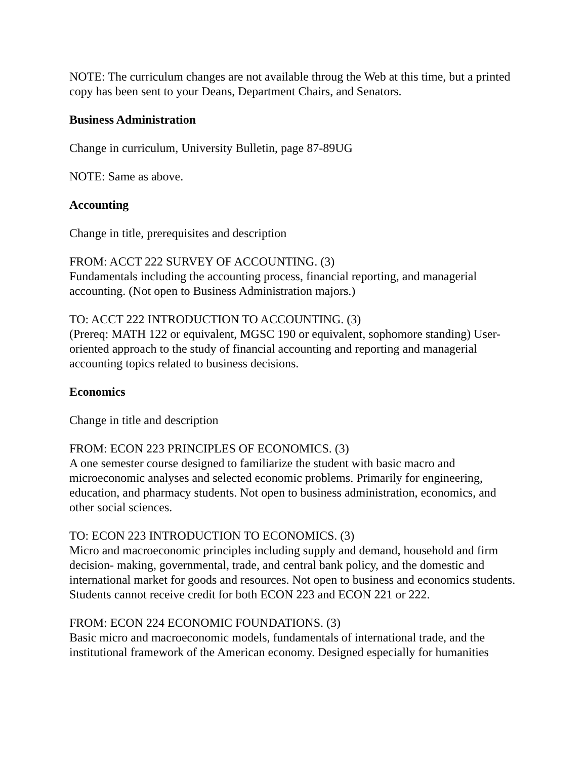NOTE: The curriculum changes are not available throug the Web at this time, but a printed copy has been sent to your Deans, Department Chairs, and Senators.
Business Administration
Change in curriculum, University Bulletin, page 87-89UG
NOTE: Same as above.
Accounting
Change in title, prerequisites and description
FROM: ACCT 222 SURVEY OF ACCOUNTING. (3)
Fundamentals including the accounting process, financial reporting, and managerial accounting. (Not open to Business Administration majors.)
TO: ACCT 222 INTRODUCTION TO ACCOUNTING. (3)
(Prereq: MATH 122 or equivalent, MGSC 190 or equivalent, sophomore standing) User-oriented approach to the study of financial accounting and reporting and managerial accounting topics related to business decisions.
Economics
Change in title and description
FROM: ECON 223 PRINCIPLES OF ECONOMICS. (3)
A one semester course designed to familiarize the student with basic macro and microeconomic analyses and selected economic problems. Primarily for engineering, education, and pharmacy students. Not open to business administration, economics, and other social sciences.
TO: ECON 223 INTRODUCTION TO ECONOMICS. (3)
Micro and macroeconomic principles including supply and demand, household and firm decision- making, governmental, trade, and central bank policy, and the domestic and international market for goods and resources. Not open to business and economics students. Students cannot receive credit for both ECON 223 and ECON 221 or 222.
FROM: ECON 224 ECONOMIC FOUNDATIONS. (3)
Basic micro and macroeconomic models, fundamentals of international trade, and the institutional framework of the American economy. Designed especially for humanities